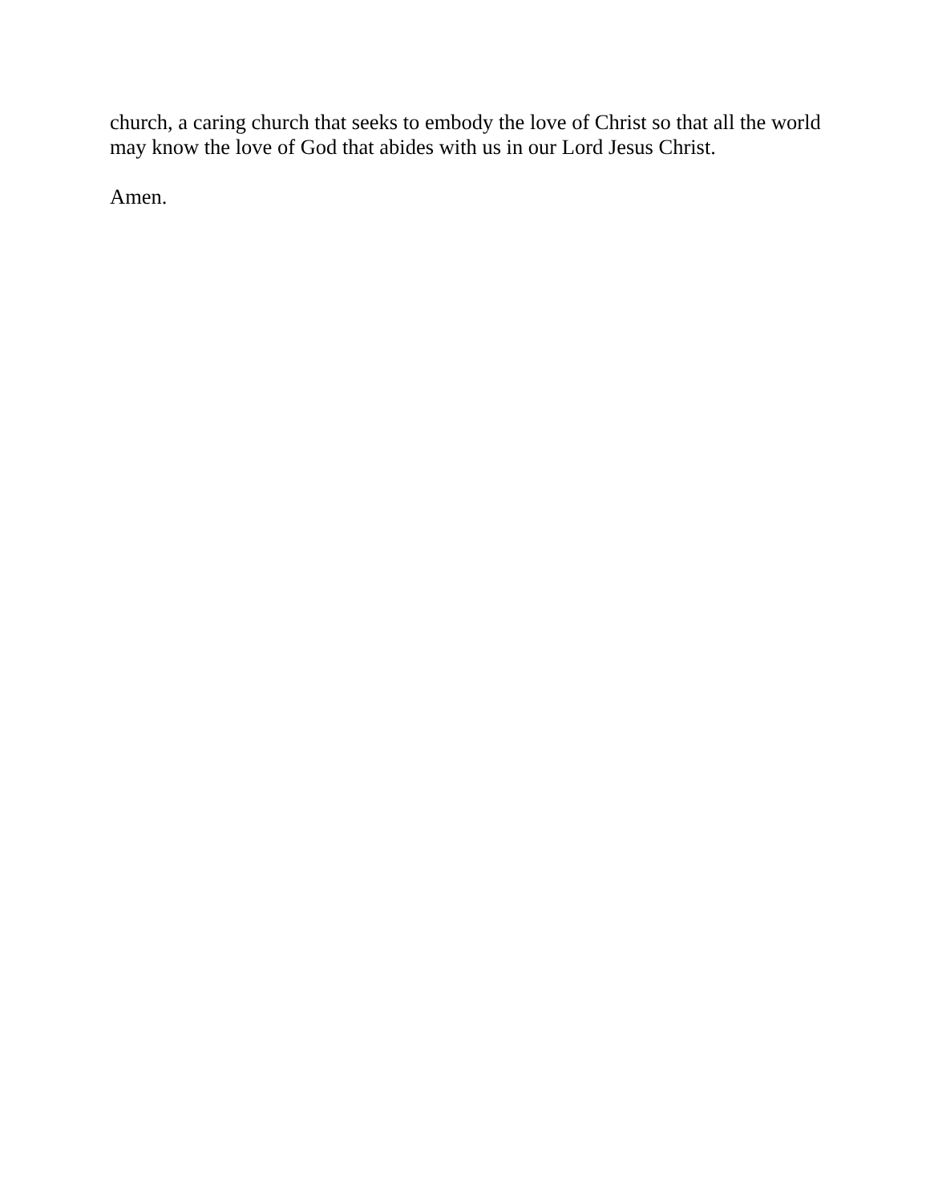church, a caring church that seeks to embody the love of Christ so that all the world may know the love of God that abides with us in our Lord Jesus Christ.
Amen.